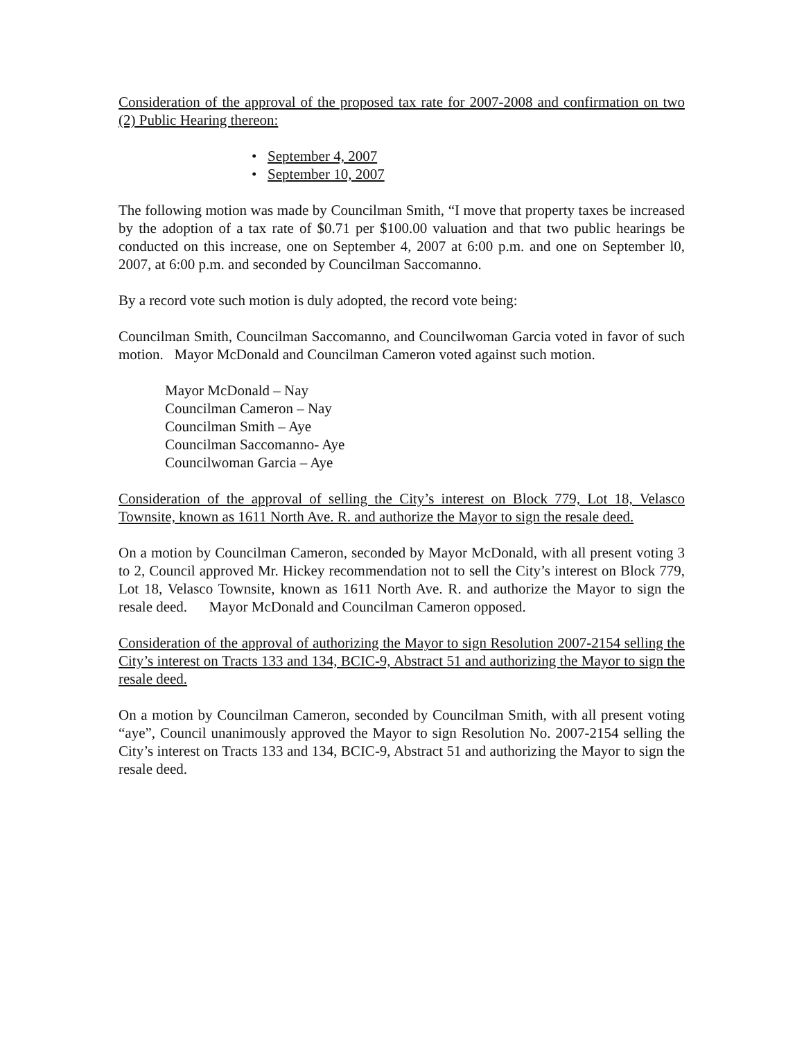Consideration of the approval of the proposed tax rate for 2007-2008 and confirmation on two (2) Public Hearing thereon:
• September 4, 2007
• September 10, 2007
The following motion was made by Councilman Smith, “I move that property taxes be increased by the adoption of a tax rate of $0.71 per $100.00 valuation and that two public hearings be conducted on this increase, one on September 4, 2007 at 6:00 p.m. and one on September l0, 2007, at 6:00 p.m. and seconded by Councilman Saccomanno.
By a record vote such motion is duly adopted, the record vote being:
Councilman Smith, Councilman Saccomanno, and Councilwoman Garcia voted in favor of such motion. Mayor McDonald and Councilman Cameron voted against such motion.
Mayor McDonald – Nay
Councilman Cameron – Nay
Councilman Smith – Aye
Councilman Saccomanno- Aye
Councilwoman Garcia – Aye
Consideration of the approval of selling the City’s interest on Block 779, Lot 18, Velasco Townsite, known as 1611 North Ave. R. and authorize the Mayor to sign the resale deed.
On a motion by Councilman Cameron, seconded by Mayor McDonald, with all present voting 3 to 2, Council approved Mr. Hickey recommendation not to sell the City’s interest on Block 779, Lot 18, Velasco Townsite, known as 1611 North Ave. R. and authorize the Mayor to sign the resale deed. Mayor McDonald and Councilman Cameron opposed.
Consideration of the approval of authorizing the Mayor to sign Resolution 2007-2154 selling the City’s interest on Tracts 133 and 134, BCIC-9, Abstract 51 and authorizing the Mayor to sign the resale deed.
On a motion by Councilman Cameron, seconded by Councilman Smith, with all present voting “aye”, Council unanimously approved the Mayor to sign Resolution No. 2007-2154 selling the City’s interest on Tracts 133 and 134, BCIC-9, Abstract 51 and authorizing the Mayor to sign the resale deed.